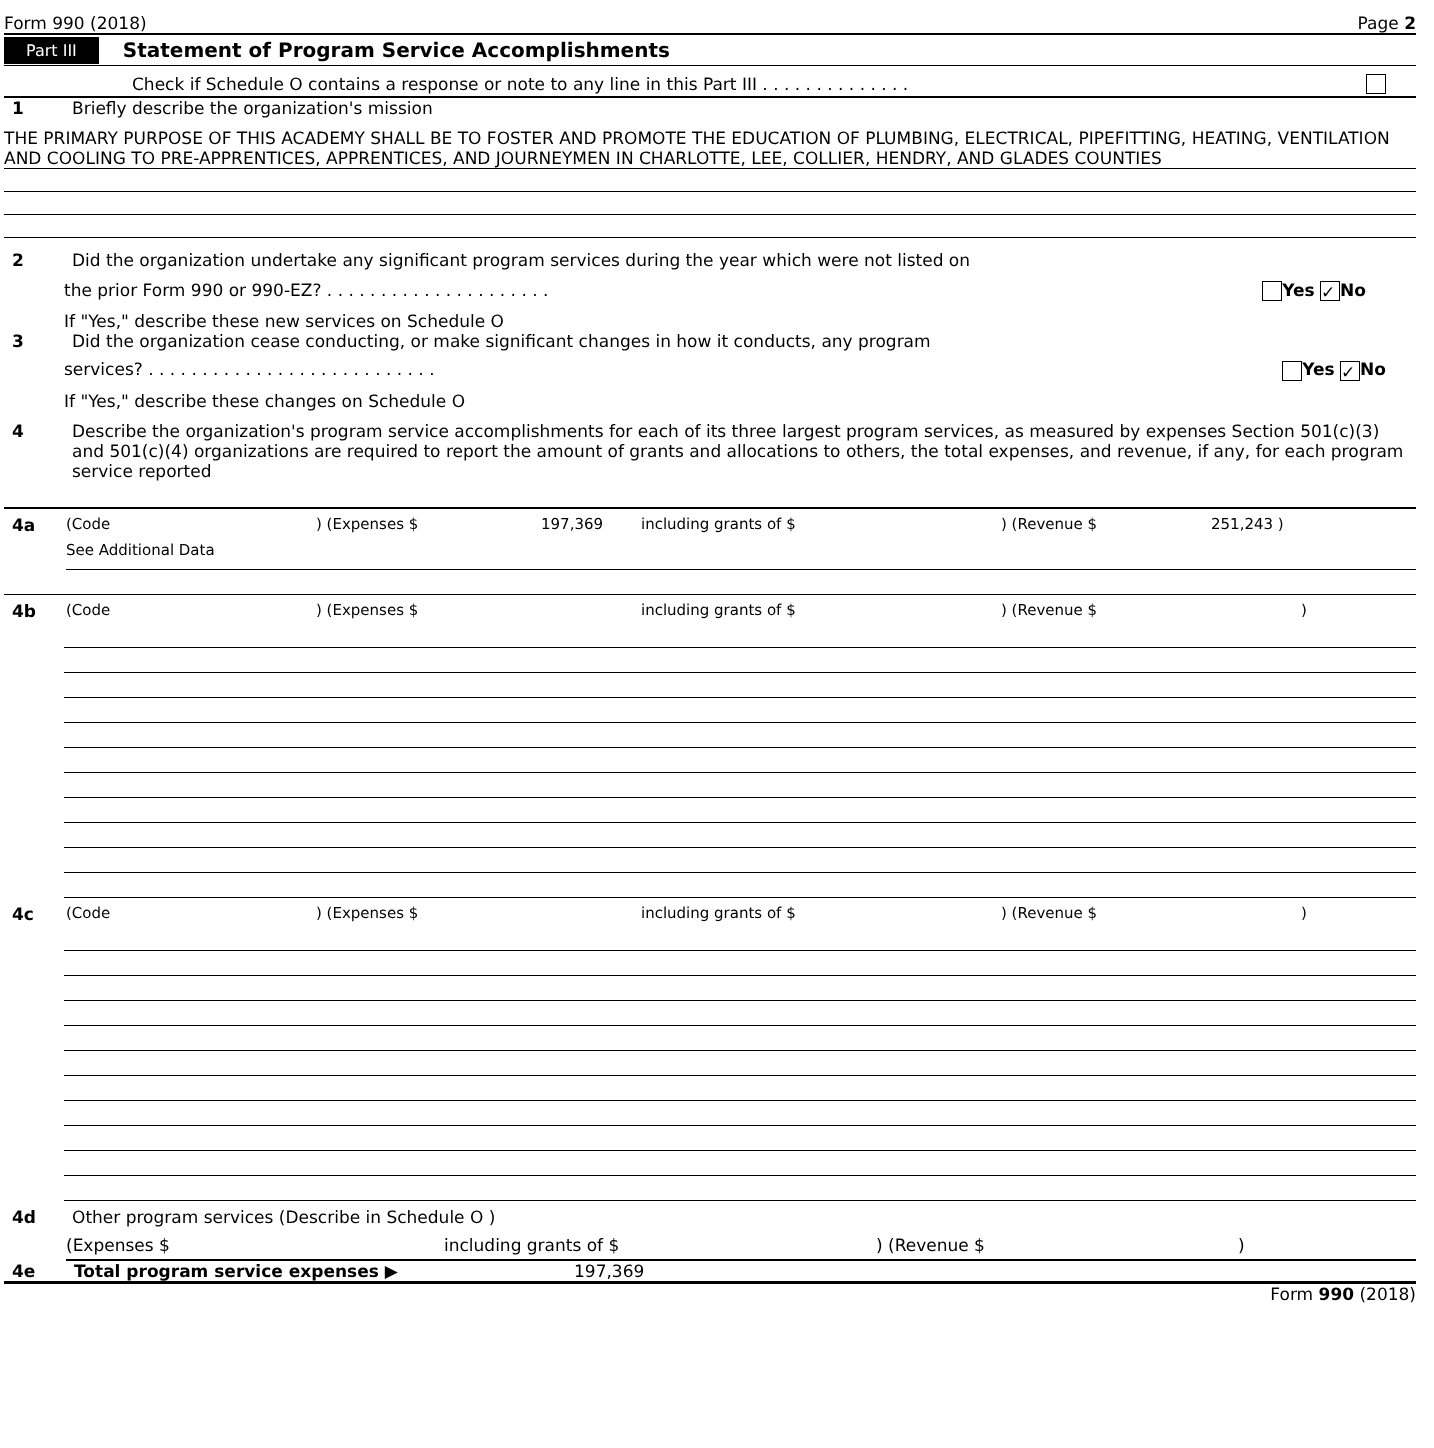Form 990 (2018) Page 2
Part III Statement of Program Service Accomplishments
Check if Schedule O contains a response or note to any line in this Part III . . . . . . . . . . . . . .
1 Briefly describe the organization's mission
THE PRIMARY PURPOSE OF THIS ACADEMY SHALL BE TO FOSTER AND PROMOTE THE EDUCATION OF PLUMBING, ELECTRICAL, PIPEFITTING, HEATING, VENTILATION AND COOLING TO PRE-APPRENTICES, APPRENTICES, AND JOURNEYMEN IN CHARLOTTE, LEE, COLLIER, HENDRY, AND GLADES COUNTIES
2 Did the organization undertake any significant program services during the year which were not listed on
the prior Form 990 or 990-EZ? . . . . . . . . . . . . . . . . . . . . . Yes ✓ No
If "Yes," describe these new services on Schedule O
3 Did the organization cease conducting, or make significant changes in how it conducts, any program
services? . . . . . . . . . . . . . . . . . . . . . . . . . . . Yes ✓ No
If "Yes," describe these changes on Schedule O
4 Describe the organization's program service accomplishments for each of its three largest program services, as measured by expenses Section 501(c)(3) and 501(c)(4) organizations are required to report the amount of grants and allocations to others, the total expenses, and revenue, if any, for each program service reported
4a (Code) (Expenses $ 197,369 including grants of $) (Revenue $ 251,243 )
See Additional Data
4b (Code) (Expenses $ including grants of $) (Revenue $)
4c (Code) (Expenses $ including grants of $) (Revenue $)
4d Other program services (Describe in Schedule O )
(Expenses $ including grants of $) (Revenue $)
4e Total program service expenses ▶ 197,369
Form 990 (2018)